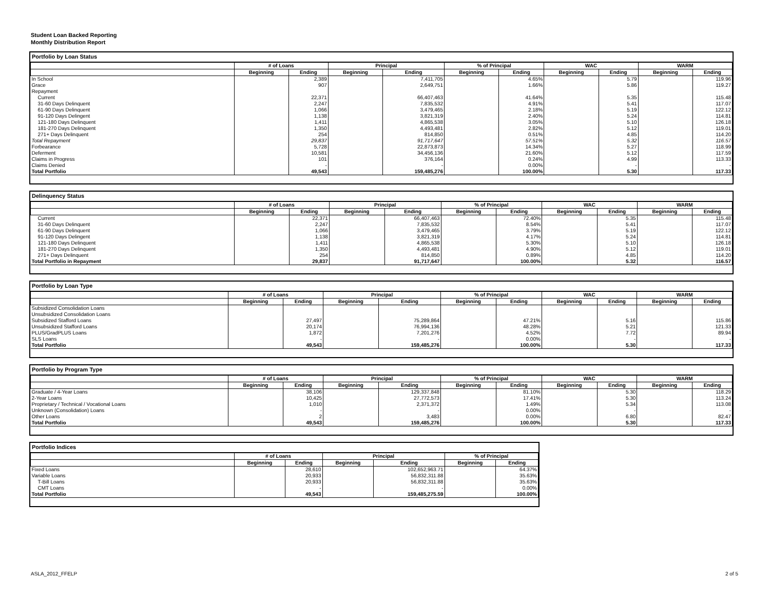Student Loan Backed Reporting
Monthly Distribution Report
Portfolio by Loan Status
| | # of Loans | | Principal | | % of Principal | | WAC | | WARM | |
| --- | --- | --- | --- | --- | --- | --- | --- | --- | --- | --- |
| | Beginning | Ending | Beginning | Ending | Beginning | Ending | Beginning | Ending | Beginning | Ending |
| In School | | 2,389 | | 7,411,705 | | 4.65% | | 5.79 | | 119.96 |
| Grace | | 907 | | 2,649,751 | | 1.66% | | 5.86 | | 119.27 |
| Repayment | | | | | | | | | | |
| Current | | 22,371 | | 66,407,463 | | 41.64% | | 5.35 | | 115.48 |
| 31-60 Days Delinquent | | 2,247 | | 7,835,532 | | 4.91% | | 5.41 | | 117.07 |
| 61-90 Days Delinquent | | 1,066 | | 3,479,465 | | 2.18% | | 5.19 | | 122.12 |
| 91-120 Days Delingent | | 1,138 | | 3,821,319 | | 2.40% | | 5.24 | | 114.81 |
| 121-180 Days Delinquent | | 1,411 | | 4,865,538 | | 3.05% | | 5.10 | | 126.18 |
| 181-270 Days Delinquent | | 1,350 | | 4,493,481 | | 2.82% | | 5.12 | | 119.01 |
| 271+ Days Delinquent | | 254 | | 814,850 | | 0.51% | | 4.85 | | 114.20 |
| Total Repayment | | 29,837 | | 91,717,647 | | 57.51% | | 5.32 | | 116.57 |
| Forbearance | | 5,728 | | 22,873,873 | | 14.34% | | 5.27 | | 118.99 |
| Deferment | | 10,581 | | 34,456,136 | | 21.60% | | 5.12 | | 117.59 |
| Claims in Progress | | 101 | | 376,164 | | 0.24% | | 4.99 | | 113.33 |
| Claims Denied | | - | | - | | 0.00% | | - | | - |
| Total Portfolio | | 49,543 | | 159,485,276 | | 100.00% | | 5.30 | | 117.33 |
Delinquency Status
| | # of Loans | | Principal | | % of Principal | | WAC | | WARM | |
| --- | --- | --- | --- | --- | --- | --- | --- | --- | --- | --- |
| | Beginning | Ending | Beginning | Ending | Beginning | Ending | Beginning | Ending | Beginning | Ending |
| Current | | 22,371 | | 66,407,463 | | 72.40% | | 5.35 | | 115.48 |
| 31-60 Days Delinquent | | 2,247 | | 7,835,532 | | 8.54% | | 5.41 | | 117.07 |
| 61-90 Days Delinquent | | 1,066 | | 3,479,465 | | 3.79% | | 5.19 | | 122.12 |
| 91-120 Days Delingent | | 1,138 | | 3,821,319 | | 4.17% | | 5.24 | | 114.81 |
| 121-180 Days Delinquent | | 1,411 | | 4,865,538 | | 5.30% | | 5.10 | | 126.18 |
| 181-270 Days Delinquent | | 1,350 | | 4,493,481 | | 4.90% | | 5.12 | | 119.01 |
| 271+ Days Delinquent | | 254 | | 814,850 | | 0.89% | | 4.85 | | 114.20 |
| Total Portfolio in Repayment | | 29,837 | | 91,717,647 | | 100.00% | | 5.32 | | 116.57 |
Portfolio by Loan Type
| | # of Loans | | Principal | | % of Principal | | WAC | | WARM | |
| --- | --- | --- | --- | --- | --- | --- | --- | --- | --- | --- |
| | Beginning | Ending | Beginning | Ending | Beginning | Ending | Beginning | Ending | Beginning | Ending |
| Subsidized Consolidation Loans | | | | | | | | | | |
| Unsubsidized Consolidation Loans | | | | | | | | | | |
| Subsidized Stafford Loans | | 27,497 | | 75,289,864 | | 47.21% | | 5.16 | | 115.86 |
| Unsubsidized Stafford Loans | | 20,174 | | 76,994,136 | | 48.28% | | 5.21 | | 121.33 |
| PLUS/GradPLUS Loans | | 1,872 | | 7,201,276 | | 4.52% | | 7.72 | | 89.94 |
| SLS Loans | | - | | - | | 0.00% | | - | | - |
| Total Portfolio | | 49,543 | | 159,485,276 | | 100.00% | | 5.30 | | 117.33 |
Portfolio by Program Type
| | # of Loans | | Principal | | % of Principal | | WAC | | WARM | |
| --- | --- | --- | --- | --- | --- | --- | --- | --- | --- | --- |
| | Beginning | Ending | Beginning | Ending | Beginning | Ending | Beginning | Ending | Beginning | Ending |
| Graduate / 4-Year Loans | | 38,106 | | 129,337,848 | | 81.10% | | 5.30 | | 118.29 |
| 2-Year Loans | | 10,425 | | 27,772,573 | | 17.41% | | 5.30 | | 113.24 |
| Proprietary / Technical / Vocational Loans | | 1,010 | | 2,371,372 | | 1.49% | | 5.34 | | 113.08 |
| Unknown (Consolidation) Loans | | - | | - | | 0.00% | | - | | - |
| Other Loans | | 2 | | 3,483 | | 0.00% | | 6.80 | | 82.47 |
| Total Portfolio | | 49,543 | | 159,485,276 | | 100.00% | | 5.30 | | 117.33 |
Portfolio Indices
| | # of Loans | | Principal | | % of Principal | |
| --- | --- | --- | --- | --- | --- | --- |
| | Beginning | Ending | Beginning | Ending | Beginning | Ending |
| Fixed Loans | | 28,610 | | 102,652,963.71 | | 64.37% |
| Variable Loans | | 20,933 | | 56,832,311.88 | | 35.63% |
| T-Bill Loans | | 20,933 | | 56,832,311.88 | | 35.63% |
| CMT Loans | | - | | - | | 0.00% |
| Total Portfolio | | 49,543 | | 159,485,275.59 | | 100.00% |
ASLA_2012_FFELP 2 of 5